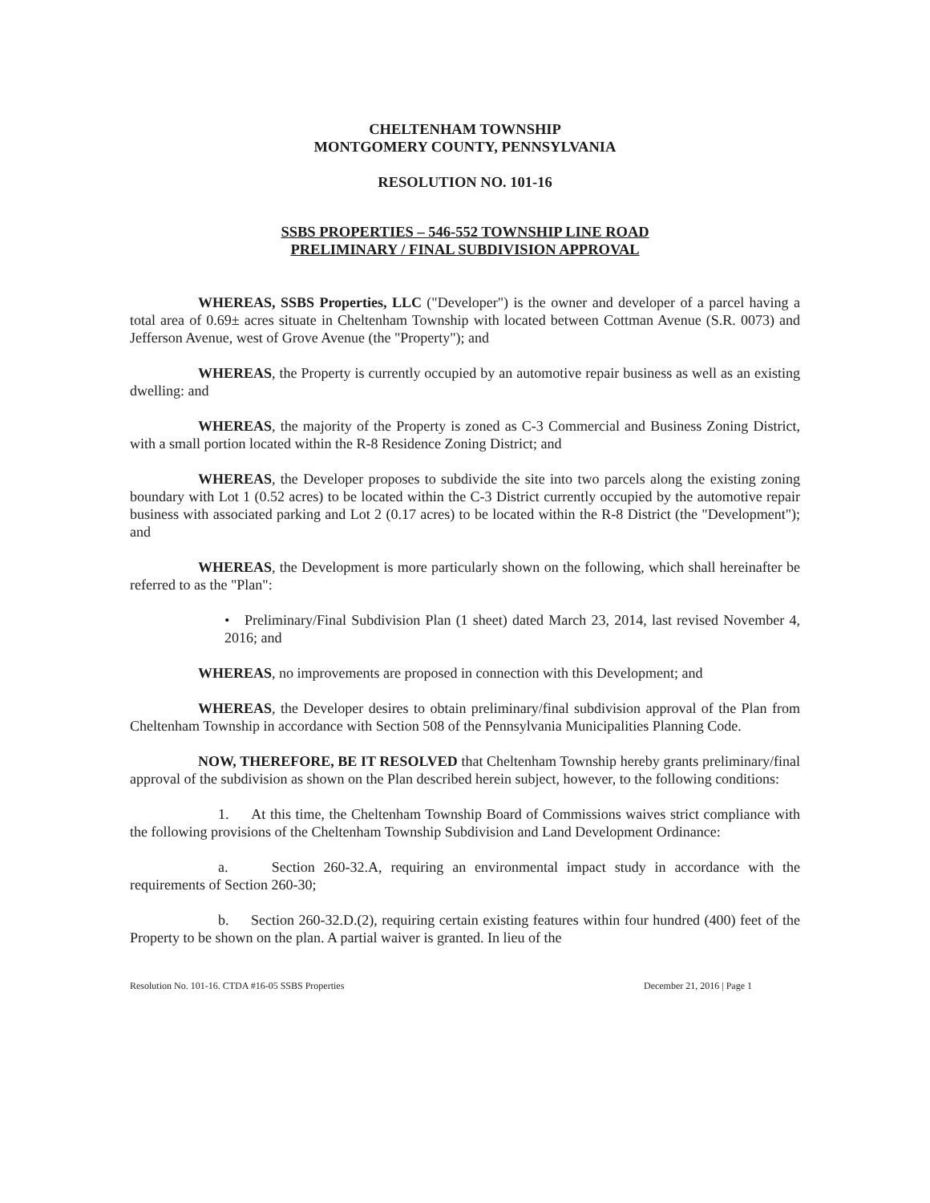CHELTENHAM TOWNSHIP
MONTGOMERY COUNTY, PENNSYLVANIA
RESOLUTION NO. 101-16
SSBS PROPERTIES – 546-552 TOWNSHIP LINE ROAD
PRELIMINARY / FINAL SUBDIVISION APPROVAL
WHEREAS, SSBS Properties, LLC ("Developer") is the owner and developer of a parcel having a total area of 0.69± acres situate in Cheltenham Township with located between Cottman Avenue (S.R. 0073) and Jefferson Avenue, west of Grove Avenue (the "Property"); and
WHEREAS, the Property is currently occupied by an automotive repair business as well as an existing dwelling: and
WHEREAS, the majority of the Property is zoned as C-3 Commercial and Business Zoning District, with a small portion located within the R-8 Residence Zoning District; and
WHEREAS, the Developer proposes to subdivide the site into two parcels along the existing zoning boundary with Lot 1 (0.52 acres) to be located within the C-3 District currently occupied by the automotive repair business with associated parking and Lot 2 (0.17 acres) to be located within the R-8 District (the "Development"); and
WHEREAS, the Development is more particularly shown on the following, which shall hereinafter be referred to as the "Plan":
• Preliminary/Final Subdivision Plan (1 sheet) dated March 23, 2014, last revised November 4, 2016; and
WHEREAS, no improvements are proposed in connection with this Development; and
WHEREAS, the Developer desires to obtain preliminary/final subdivision approval of the Plan from Cheltenham Township in accordance with Section 508 of the Pennsylvania Municipalities Planning Code.
NOW, THEREFORE, BE IT RESOLVED that Cheltenham Township hereby grants preliminary/final approval of the subdivision as shown on the Plan described herein subject, however, to the following conditions:
1. At this time, the Cheltenham Township Board of Commissions waives strict compliance with the following provisions of the Cheltenham Township Subdivision and Land Development Ordinance:
a. Section 260-32.A, requiring an environmental impact study in accordance with the requirements of Section 260-30;
b. Section 260-32.D.(2), requiring certain existing features within four hundred (400) feet of the Property to be shown on the plan. A partial waiver is granted. In lieu of the
Resolution No. 101-16. CTDA #16-05 SSBS Properties December 21, 2016 | Page 1